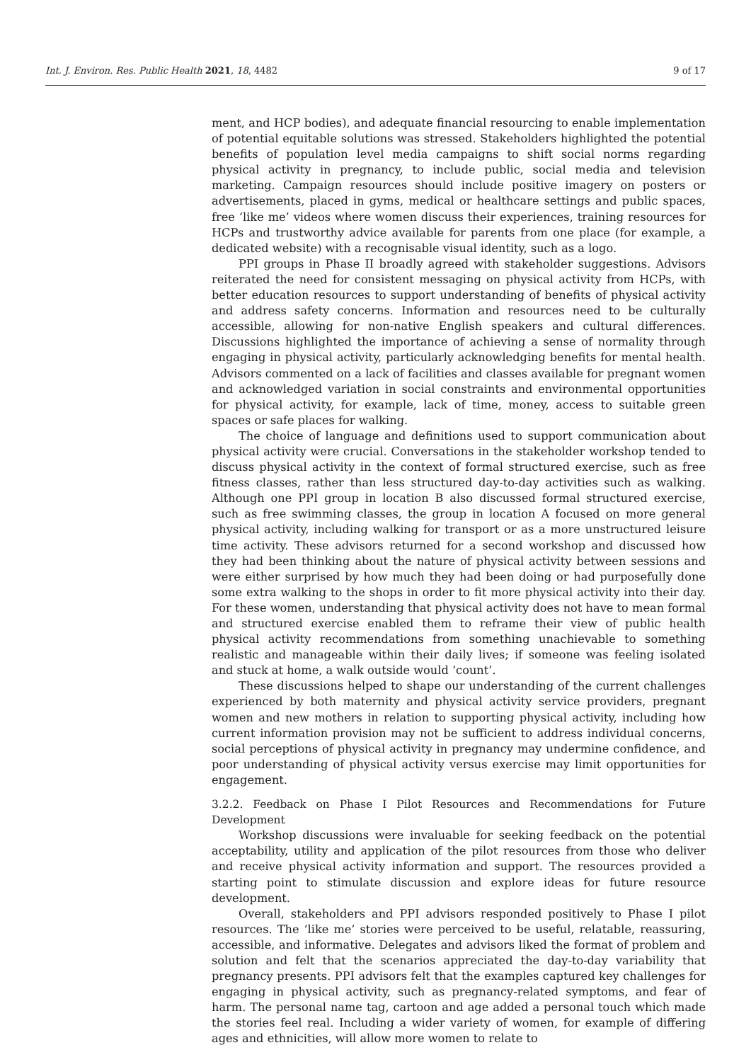Int. J. Environ. Res. Public Health 2021, 18, 4482 9 of 17
ment, and HCP bodies), and adequate financial resourcing to enable implementation of potential equitable solutions was stressed. Stakeholders highlighted the potential benefits of population level media campaigns to shift social norms regarding physical activity in pregnancy, to include public, social media and television marketing. Campaign resources should include positive imagery on posters or advertisements, placed in gyms, medical or healthcare settings and public spaces, free ‘like me’ videos where women discuss their experiences, training resources for HCPs and trustworthy advice available for parents from one place (for example, a dedicated website) with a recognisable visual identity, such as a logo.
PPI groups in Phase II broadly agreed with stakeholder suggestions. Advisors reiterated the need for consistent messaging on physical activity from HCPs, with better education resources to support understanding of benefits of physical activity and address safety concerns. Information and resources need to be culturally accessible, allowing for non-native English speakers and cultural differences. Discussions highlighted the importance of achieving a sense of normality through engaging in physical activity, particularly acknowledging benefits for mental health. Advisors commented on a lack of facilities and classes available for pregnant women and acknowledged variation in social constraints and environmental opportunities for physical activity, for example, lack of time, money, access to suitable green spaces or safe places for walking.
The choice of language and definitions used to support communication about physical activity were crucial. Conversations in the stakeholder workshop tended to discuss physical activity in the context of formal structured exercise, such as free fitness classes, rather than less structured day-to-day activities such as walking. Although one PPI group in location B also discussed formal structured exercise, such as free swimming classes, the group in location A focused on more general physical activity, including walking for transport or as a more unstructured leisure time activity. These advisors returned for a second workshop and discussed how they had been thinking about the nature of physical activity between sessions and were either surprised by how much they had been doing or had purposefully done some extra walking to the shops in order to fit more physical activity into their day. For these women, understanding that physical activity does not have to mean formal and structured exercise enabled them to reframe their view of public health physical activity recommendations from something unachievable to something realistic and manageable within their daily lives; if someone was feeling isolated and stuck at home, a walk outside would ‘count’.
These discussions helped to shape our understanding of the current challenges experienced by both maternity and physical activity service providers, pregnant women and new mothers in relation to supporting physical activity, including how current information provision may not be sufficient to address individual concerns, social perceptions of physical activity in pregnancy may undermine confidence, and poor understanding of physical activity versus exercise may limit opportunities for engagement.
3.2.2. Feedback on Phase I Pilot Resources and Recommendations for Future Development
Workshop discussions were invaluable for seeking feedback on the potential acceptability, utility and application of the pilot resources from those who deliver and receive physical activity information and support. The resources provided a starting point to stimulate discussion and explore ideas for future resource development.
Overall, stakeholders and PPI advisors responded positively to Phase I pilot resources. The ‘like me’ stories were perceived to be useful, relatable, reassuring, accessible, and informative. Delegates and advisors liked the format of problem and solution and felt that the scenarios appreciated the day-to-day variability that pregnancy presents. PPI advisors felt that the examples captured key challenges for engaging in physical activity, such as pregnancy-related symptoms, and fear of harm. The personal name tag, cartoon and age added a personal touch which made the stories feel real. Including a wider variety of women, for example of differing ages and ethnicities, will allow more women to relate to